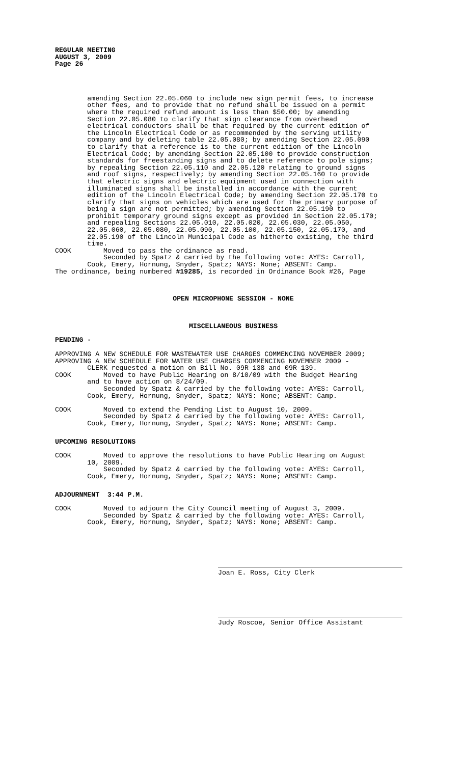REGULAR MEETING AUGUST 3, 2009 Page 26
amending Section 22.05.060 to include new sign permit fees, to increase other fees, and to provide that no refund shall be issued on a permit where the required refund amount is less than $50.00; by amending Section 22.05.080 to clarify that sign clearance from overhead electrical conductors shall be that required by the current edition of the Lincoln Electrical Code or as recommended by the serving utility company and by deleting table 22.05.080; by amending Section 22.05.090 to clarify that a reference is to the current edition of the Lincoln Electrical Code; by amending Section 22.05.100 to provide construction standards for freestanding signs and to delete reference to pole signs; by repealing Section 22.05.110 and 22.05.120 relating to ground signs and roof signs, respectively; by amending Section 22.05.160 to provide that electric signs and electric equipment used in connection with illuminated signs shall be installed in accordance with the current edition of the Lincoln Electrical Code; by amending Section 22.05.170 to clarify that signs on vehicles which are used for the primary purpose of being a sign are not permitted; by amending Section 22.05.190 to prohibit temporary ground signs except as provided in Section 22.05.170; and repealing Sections 22.05.010, 22.05.020, 22.05.030, 22.05.050, 22.05.060, 22.05.080, 22.05.090, 22.05.100, 22.05.150, 22.05.170, and 22.05.190 of the Lincoln Municipal Code as hitherto existing, the third time. COOK Moved to pass the ordinance as read. Seconded by Spatz & carried by the following vote: AYES: Carroll, Cook, Emery, Hornung, Snyder, Spatz; NAYS: None; ABSENT: Camp. The ordinance, being numbered #19285, is recorded in Ordinance Book #26, Page
OPEN MICROPHONE SESSION - NONE
MISCELLANEOUS BUSINESS
PENDING -
APPROVING A NEW SCHEDULE FOR WASTEWATER USE CHARGES COMMENCING NOVEMBER 2009; APPROVING A NEW SCHEDULE FOR WATER USE CHARGES COMMENCING NOVEMBER 2009 - CLERK requested a motion on Bill No. 09R-138 and 09R-139. COOK Moved to have Public Hearing on 8/10/09 with the Budget Hearing and to have action on 8/24/09. Seconded by Spatz & carried by the following vote: AYES: Carroll, Cook, Emery, Hornung, Snyder, Spatz; NAYS: None; ABSENT: Camp. COOK Moved to extend the Pending List to August 10, 2009. Seconded by Spatz & carried by the following vote: AYES: Carroll, Cook, Emery, Hornung, Snyder, Spatz; NAYS: None; ABSENT: Camp.
UPCOMING RESOLUTIONS
COOK Moved to approve the resolutions to have Public Hearing on August 10, 2009. Seconded by Spatz & carried by the following vote: AYES: Carroll, Cook, Emery, Hornung, Snyder, Spatz; NAYS: None; ABSENT: Camp.
ADJOURNMENT 3:44 P.M.
COOK Moved to adjourn the City Council meeting of August 3, 2009. Seconded by Spatz & carried by the following vote: AYES: Carroll, Cook, Emery, Hornung, Snyder, Spatz; NAYS: None; ABSENT: Camp.
Joan E. Ross, City Clerk
Judy Roscoe, Senior Office Assistant